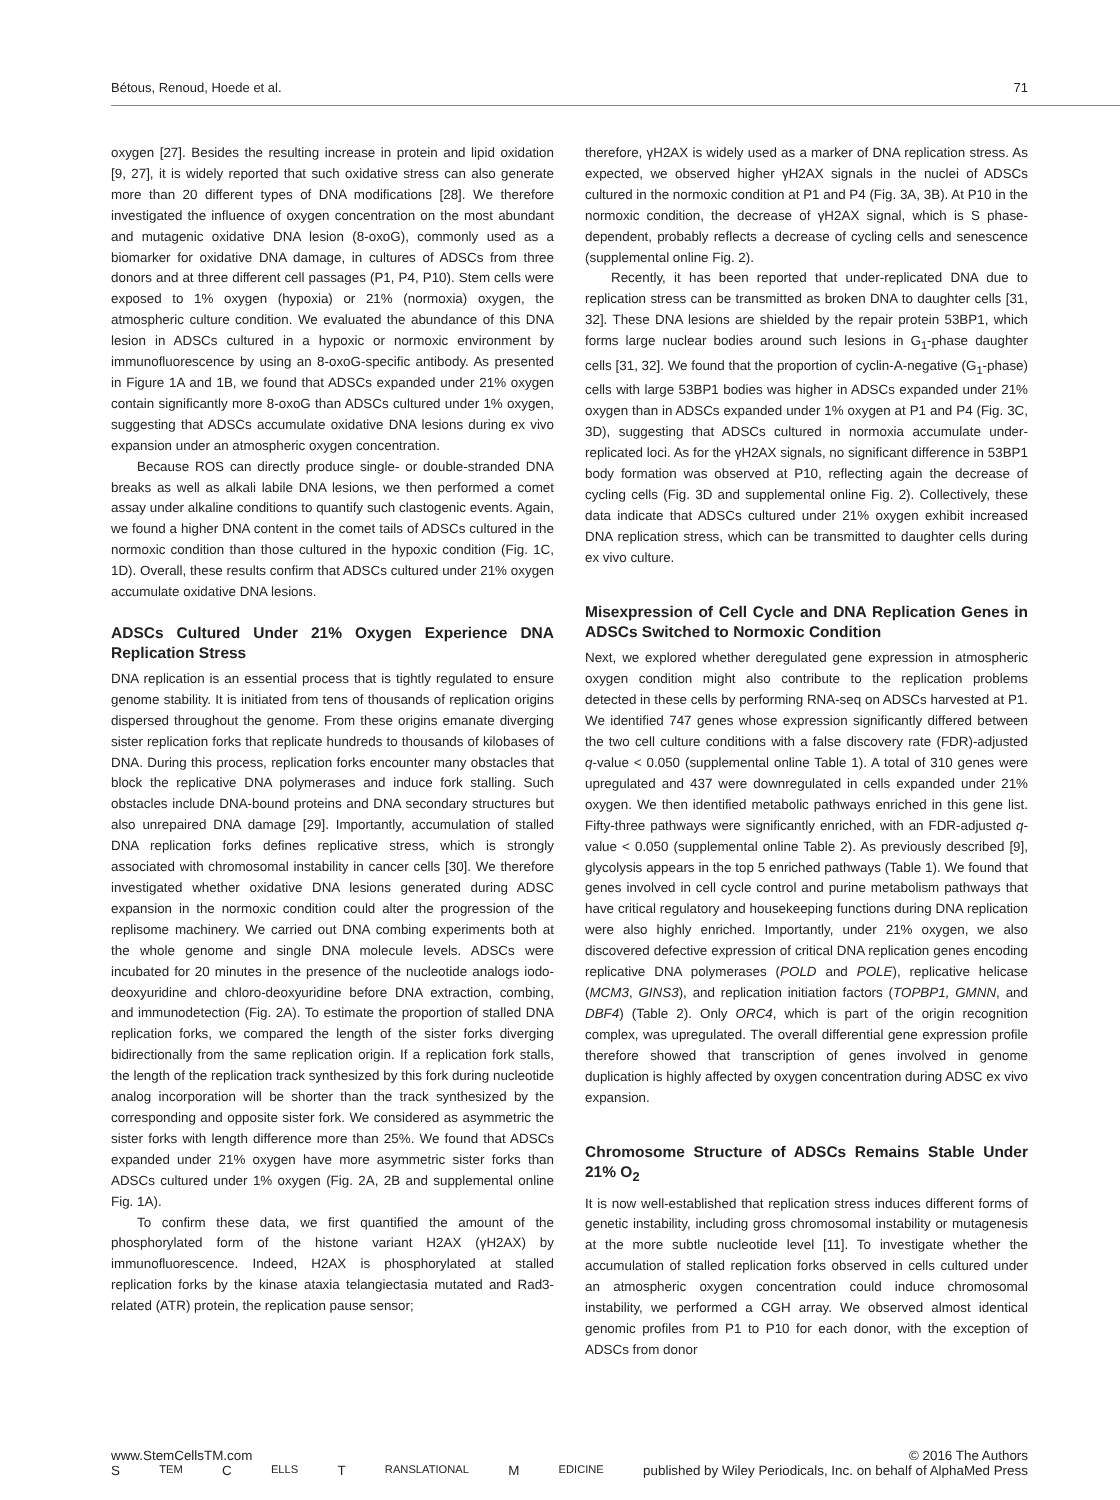Bétous, Renoud, Hoede et al. 71
oxygen [27]. Besides the resulting increase in protein and lipid oxidation [9, 27], it is widely reported that such oxidative stress can also generate more than 20 different types of DNA modifications [28]. We therefore investigated the influence of oxygen concentration on the most abundant and mutagenic oxidative DNA lesion (8-oxoG), commonly used as a biomarker for oxidative DNA damage, in cultures of ADSCs from three donors and at three different cell passages (P1, P4, P10). Stem cells were exposed to 1% oxygen (hypoxia) or 21% (normoxia) oxygen, the atmospheric culture condition. We evaluated the abundance of this DNA lesion in ADSCs cultured in a hypoxic or normoxic environment by immunofluorescence by using an 8-oxoG-specific antibody. As presented in Figure 1A and 1B, we found that ADSCs expanded under 21% oxygen contain significantly more 8-oxoG than ADSCs cultured under 1% oxygen, suggesting that ADSCs accumulate oxidative DNA lesions during ex vivo expansion under an atmospheric oxygen concentration.
Because ROS can directly produce single- or double-stranded DNA breaks as well as alkali labile DNA lesions, we then performed a comet assay under alkaline conditions to quantify such clastogenic events. Again, we found a higher DNA content in the comet tails of ADSCs cultured in the normoxic condition than those cultured in the hypoxic condition (Fig. 1C, 1D). Overall, these results confirm that ADSCs cultured under 21% oxygen accumulate oxidative DNA lesions.
ADSCs Cultured Under 21% Oxygen Experience DNA Replication Stress
DNA replication is an essential process that is tightly regulated to ensure genome stability. It is initiated from tens of thousands of replication origins dispersed throughout the genome. From these origins emanate diverging sister replication forks that replicate hundreds to thousands of kilobases of DNA. During this process, replication forks encounter many obstacles that block the replicative DNA polymerases and induce fork stalling. Such obstacles include DNA-bound proteins and DNA secondary structures but also unrepaired DNA damage [29]. Importantly, accumulation of stalled DNA replication forks defines replicative stress, which is strongly associated with chromosomal instability in cancer cells [30]. We therefore investigated whether oxidative DNA lesions generated during ADSC expansion in the normoxic condition could alter the progression of the replisome machinery. We carried out DNA combing experiments both at the whole genome and single DNA molecule levels. ADSCs were incubated for 20 minutes in the presence of the nucleotide analogs iodo-deoxyuridine and chloro-deoxyuridine before DNA extraction, combing, and immunodetection (Fig. 2A). To estimate the proportion of stalled DNA replication forks, we compared the length of the sister forks diverging bidirectionally from the same replication origin. If a replication fork stalls, the length of the replication track synthesized by this fork during nucleotide analog incorporation will be shorter than the track synthesized by the corresponding and opposite sister fork. We considered as asymmetric the sister forks with length difference more than 25%. We found that ADSCs expanded under 21% oxygen have more asymmetric sister forks than ADSCs cultured under 1% oxygen (Fig. 2A, 2B and supplemental online Fig. 1A).
To confirm these data, we first quantified the amount of the phosphorylated form of the histone variant H2AX (γH2AX) by immunofluorescence. Indeed, H2AX is phosphorylated at stalled replication forks by the kinase ataxia telangiectasia mutated and Rad3-related (ATR) protein, the replication pause sensor;
therefore, γH2AX is widely used as a marker of DNA replication stress. As expected, we observed higher γH2AX signals in the nuclei of ADSCs cultured in the normoxic condition at P1 and P4 (Fig. 3A, 3B). At P10 in the normoxic condition, the decrease of γH2AX signal, which is S phase-dependent, probably reflects a decrease of cycling cells and senescence (supplemental online Fig. 2).
Recently, it has been reported that under-replicated DNA due to replication stress can be transmitted as broken DNA to daughter cells [31, 32]. These DNA lesions are shielded by the repair protein 53BP1, which forms large nuclear bodies around such lesions in G<sub>1</sub>-phase daughter cells [31, 32]. We found that the proportion of cyclin-A-negative (G<sub>1</sub>-phase) cells with large 53BP1 bodies was higher in ADSCs expanded under 21% oxygen than in ADSCs expanded under 1% oxygen at P1 and P4 (Fig. 3C, 3D), suggesting that ADSCs cultured in normoxia accumulate under-replicated loci. As for the γH2AX signals, no significant difference in 53BP1 body formation was observed at P10, reflecting again the decrease of cycling cells (Fig. 3D and supplemental online Fig. 2). Collectively, these data indicate that ADSCs cultured under 21% oxygen exhibit increased DNA replication stress, which can be transmitted to daughter cells during ex vivo culture.
Misexpression of Cell Cycle and DNA Replication Genes in ADSCs Switched to Normoxic Condition
Next, we explored whether deregulated gene expression in atmospheric oxygen condition might also contribute to the replication problems detected in these cells by performing RNA-seq on ADSCs harvested at P1. We identified 747 genes whose expression significantly differed between the two cell culture conditions with a false discovery rate (FDR)-adjusted q-value < 0.050 (supplemental online Table 1). A total of 310 genes were upregulated and 437 were downregulated in cells expanded under 21% oxygen. We then identified metabolic pathways enriched in this gene list. Fifty-three pathways were significantly enriched, with an FDR-adjusted q-value < 0.050 (supplemental online Table 2). As previously described [9], glycolysis appears in the top 5 enriched pathways (Table 1). We found that genes involved in cell cycle control and purine metabolism pathways that have critical regulatory and housekeeping functions during DNA replication were also highly enriched. Importantly, under 21% oxygen, we also discovered defective expression of critical DNA replication genes encoding replicative DNA polymerases (POLD and POLE), replicative helicase (MCM3, GINS3), and replication initiation factors (TOPBP1, GMNN, and DBF4) (Table 2). Only ORC4, which is part of the origin recognition complex, was upregulated. The overall differential gene expression profile therefore showed that transcription of genes involved in genome duplication is highly affected by oxygen concentration during ADSC ex vivo expansion.
Chromosome Structure of ADSCs Remains Stable Under 21% O<sub>2</sub>
It is now well-established that replication stress induces different forms of genetic instability, including gross chromosomal instability or mutagenesis at the more subtle nucleotide level [11]. To investigate whether the accumulation of stalled replication forks observed in cells cultured under an atmospheric oxygen concentration could induce chromosomal instability, we performed a CGH array. We observed almost identical genomic profiles from P1 to P10 for each donor, with the exception of ADSCs from donor
www.StemCellsTM.com © 2016 The Authors
S TEM C ELLS T RANSLATIONAL M EDICINE published by Wiley Periodicals, Inc. on behalf of AlphaMed Press